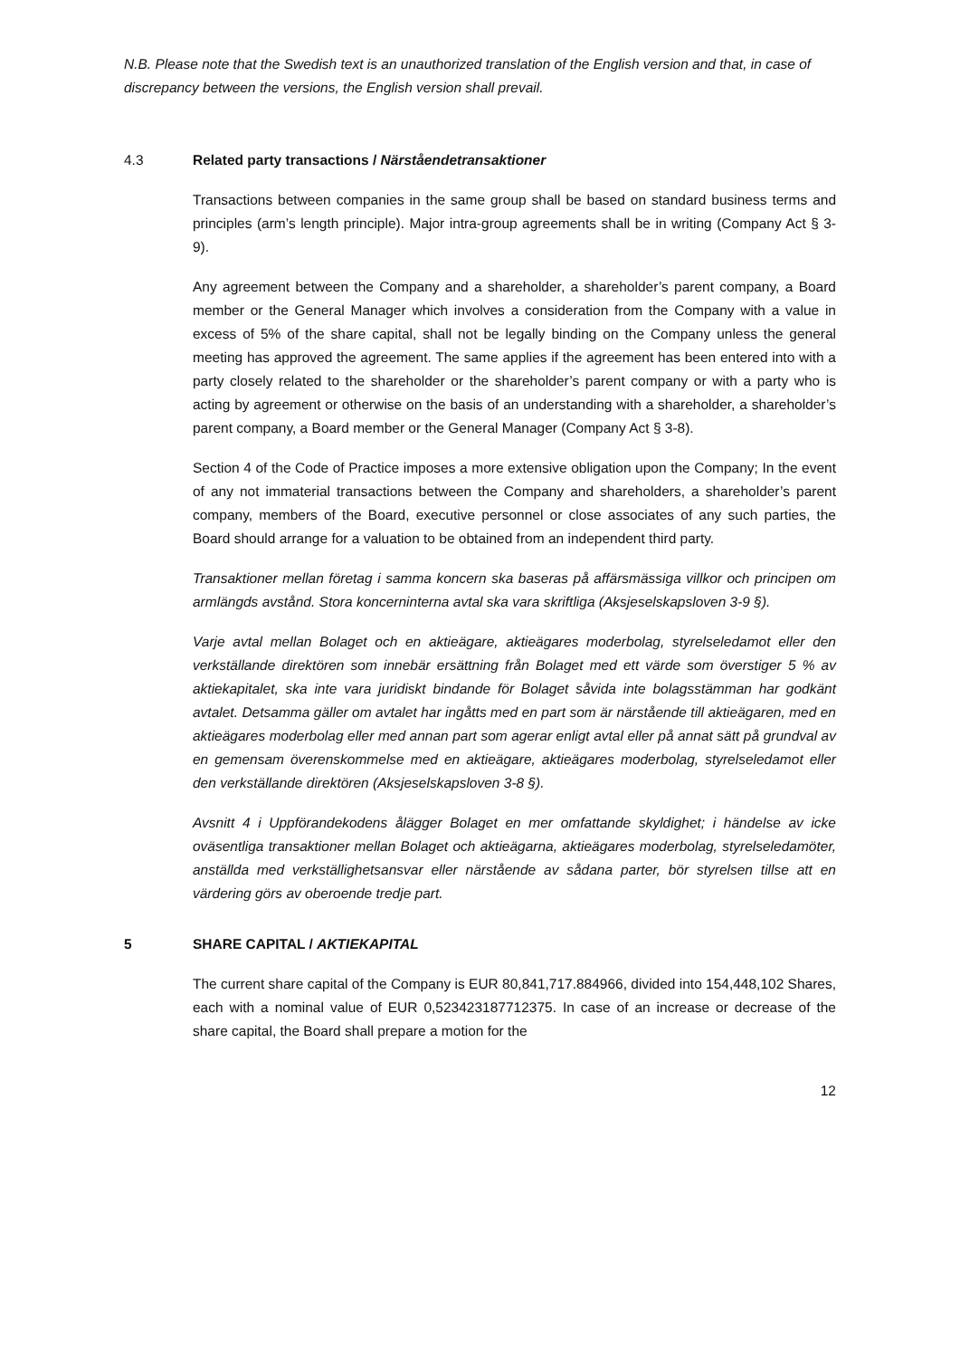N.B. Please note that the Swedish text is an unauthorized translation of the English version and that, in case of discrepancy between the versions, the English version shall prevail.
4.3 Related party transactions / Närståendetransaktioner
Transactions between companies in the same group shall be based on standard business terms and principles (arm’s length principle). Major intra-group agreements shall be in writing (Company Act § 3-9).
Any agreement between the Company and a shareholder, a shareholder’s parent company, a Board member or the General Manager which involves a consideration from the Company with a value in excess of 5% of the share capital, shall not be legally binding on the Company unless the general meeting has approved the agreement. The same applies if the agreement has been entered into with a party closely related to the shareholder or the shareholder’s parent company or with a party who is acting by agreement or otherwise on the basis of an understanding with a shareholder, a shareholder’s parent company, a Board member or the General Manager (Company Act § 3-8).
Section 4 of the Code of Practice imposes a more extensive obligation upon the Company; In the event of any not immaterial transactions between the Company and shareholders, a shareholder’s parent company, members of the Board, executive personnel or close associates of any such parties, the Board should arrange for a valuation to be obtained from an independent third party.
Transaktioner mellan företag i samma koncern ska baseras på affärsmässiga villkor och principen om armlängds avstånd. Stora koncerninterna avtal ska vara skriftliga (Aksjeselskapsloven 3-9 §).
Varje avtal mellan Bolaget och en aktieägare, aktieägares moderbolag, styrelseledamot eller den verkställande direktören som innebär ersättning från Bolaget med ett värde som överstiger 5 % av aktiekapitalet, ska inte vara juridiskt bindande för Bolaget såvida inte bolagsstämman har godkänt avtalet. Detsamma gäller om avtalet har ingåtts med en part som är närstående till aktieägaren, med en aktieägares moderbolag eller med annan part som agerar enligt avtal eller på annat sätt på grundval av en gemensam överenskommelse med en aktieägare, aktieägares moderbolag, styrelseledamot eller den verkställande direktören (Aksjeselskapsloven 3-8 §).
Avsnitt 4 i Uppförandekodens ålägger Bolaget en mer omfattande skyldighet; i händelse av icke oväsentliga transaktioner mellan Bolaget och aktieägarna, aktieägares moderbolag, styrelseledamöter, anställda med verkställighetsansvar eller närstående av sådana parter, bör styrelsen tillse att en värdering görs av oberoende tredje part.
5 SHARE CAPITAL / AKTIEKAPITAL
The current share capital of the Company is EUR 80,841,717.884966, divided into 154,448,102 Shares, each with a nominal value of EUR 0,523423187712375. In case of an increase or decrease of the share capital, the Board shall prepare a motion for the
12